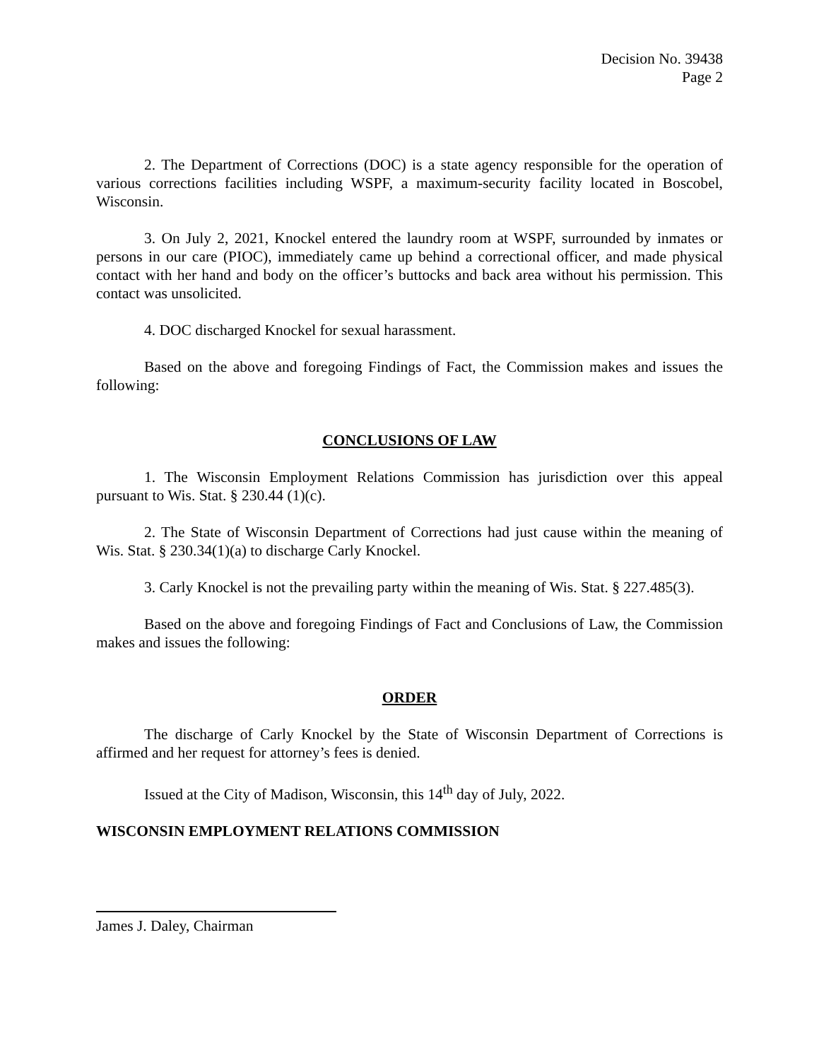Decision No. 39438
Page 2
2. The Department of Corrections (DOC) is a state agency responsible for the operation of various corrections facilities including WSPF, a maximum-security facility located in Boscobel, Wisconsin.
3. On July 2, 2021, Knockel entered the laundry room at WSPF, surrounded by inmates or persons in our care (PIOC), immediately came up behind a correctional officer, and made physical contact with her hand and body on the officer’s buttocks and back area without his permission. This contact was unsolicited.
4. DOC discharged Knockel for sexual harassment.
Based on the above and foregoing Findings of Fact, the Commission makes and issues the following:
CONCLUSIONS OF LAW
1. The Wisconsin Employment Relations Commission has jurisdiction over this appeal pursuant to Wis. Stat. § 230.44 (1)(c).
2. The State of Wisconsin Department of Corrections had just cause within the meaning of Wis. Stat. § 230.34(1)(a) to discharge Carly Knockel.
3. Carly Knockel is not the prevailing party within the meaning of Wis. Stat. § 227.485(3).
Based on the above and foregoing Findings of Fact and Conclusions of Law, the Commission makes and issues the following:
ORDER
The discharge of Carly Knockel by the State of Wisconsin Department of Corrections is affirmed and her request for attorney’s fees is denied.
Issued at the City of Madison, Wisconsin, this 14<sup>th</sup> day of July, 2022.
WISCONSIN EMPLOYMENT RELATIONS COMMISSION
James J. Daley, Chairman